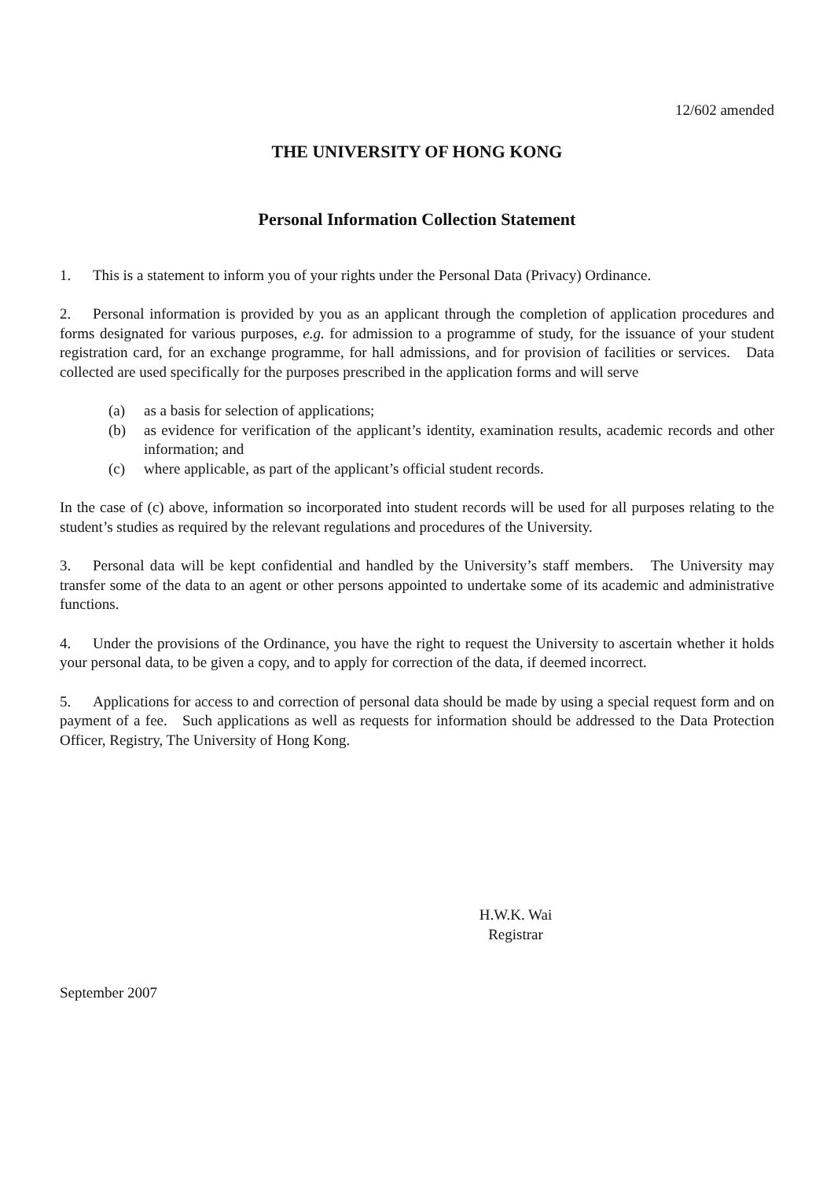12/602 amended
THE UNIVERSITY OF HONG KONG
Personal Information Collection Statement
1. This is a statement to inform you of your rights under the Personal Data (Privacy) Ordinance.
2. Personal information is provided by you as an applicant through the completion of application procedures and forms designated for various purposes, e.g. for admission to a programme of study, for the issuance of your student registration card, for an exchange programme, for hall admissions, and for provision of facilities or services. Data collected are used specifically for the purposes prescribed in the application forms and will serve
(a) as a basis for selection of applications;
(b) as evidence for verification of the applicant’s identity, examination results, academic records and other information; and
(c) where applicable, as part of the applicant’s official student records.
In the case of (c) above, information so incorporated into student records will be used for all purposes relating to the student’s studies as required by the relevant regulations and procedures of the University.
3. Personal data will be kept confidential and handled by the University’s staff members. The University may transfer some of the data to an agent or other persons appointed to undertake some of its academic and administrative functions.
4. Under the provisions of the Ordinance, you have the right to request the University to ascertain whether it holds your personal data, to be given a copy, and to apply for correction of the data, if deemed incorrect.
5. Applications for access to and correction of personal data should be made by using a special request form and on payment of a fee. Such applications as well as requests for information should be addressed to the Data Protection Officer, Registry, The University of Hong Kong.
H.W.K. Wai
Registrar
September 2007